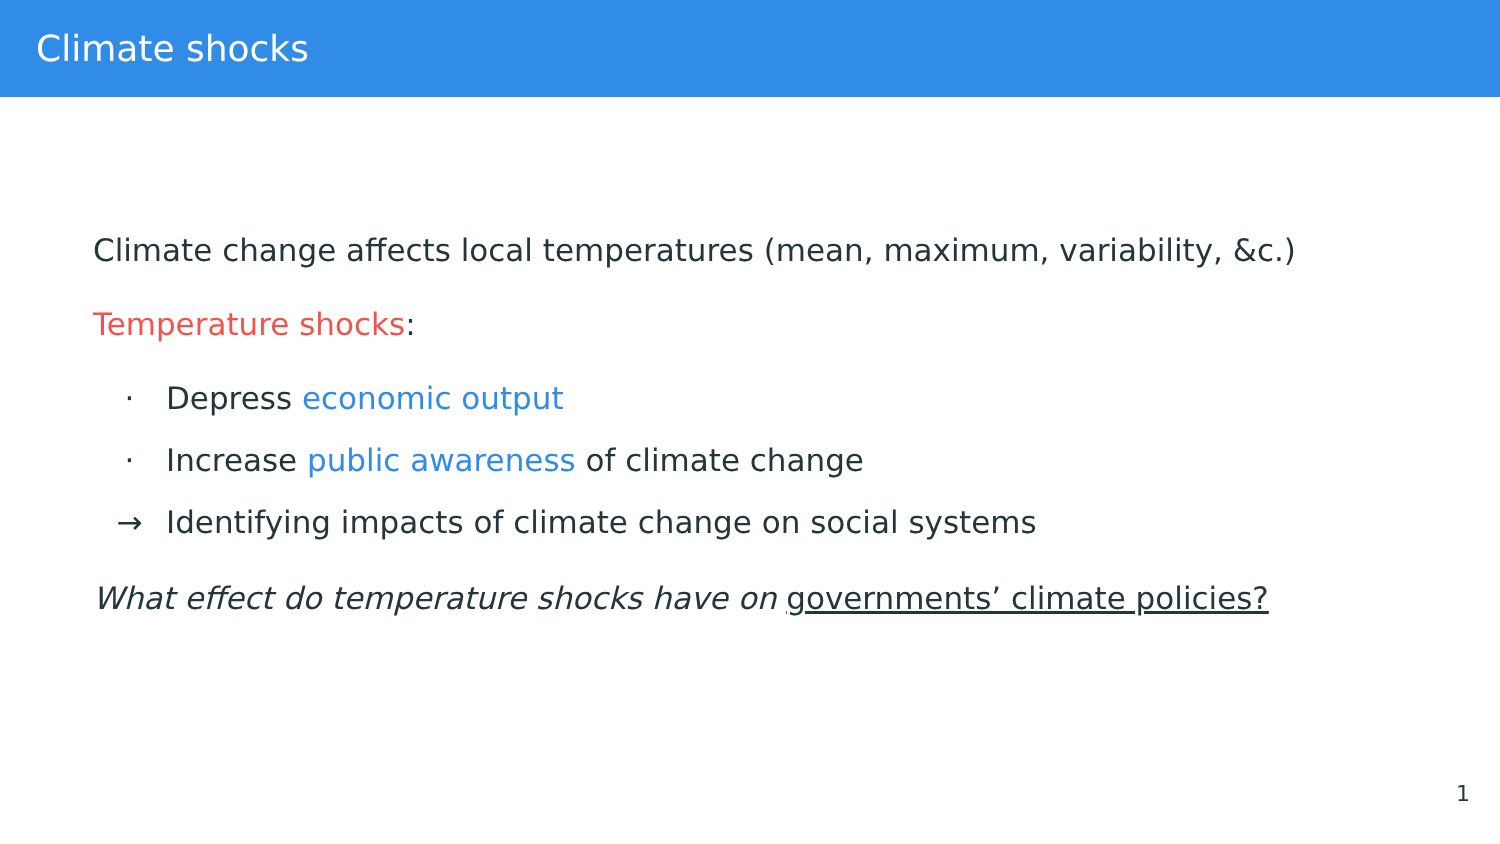Climate shocks
Climate change affects local temperatures (mean, maximum, variability, &c.)
Temperature shocks:
· Depress economic output
· Increase public awareness of climate change
→ Identifying impacts of climate change on social systems
What effect do temperature shocks have on governments’ climate policies?
1